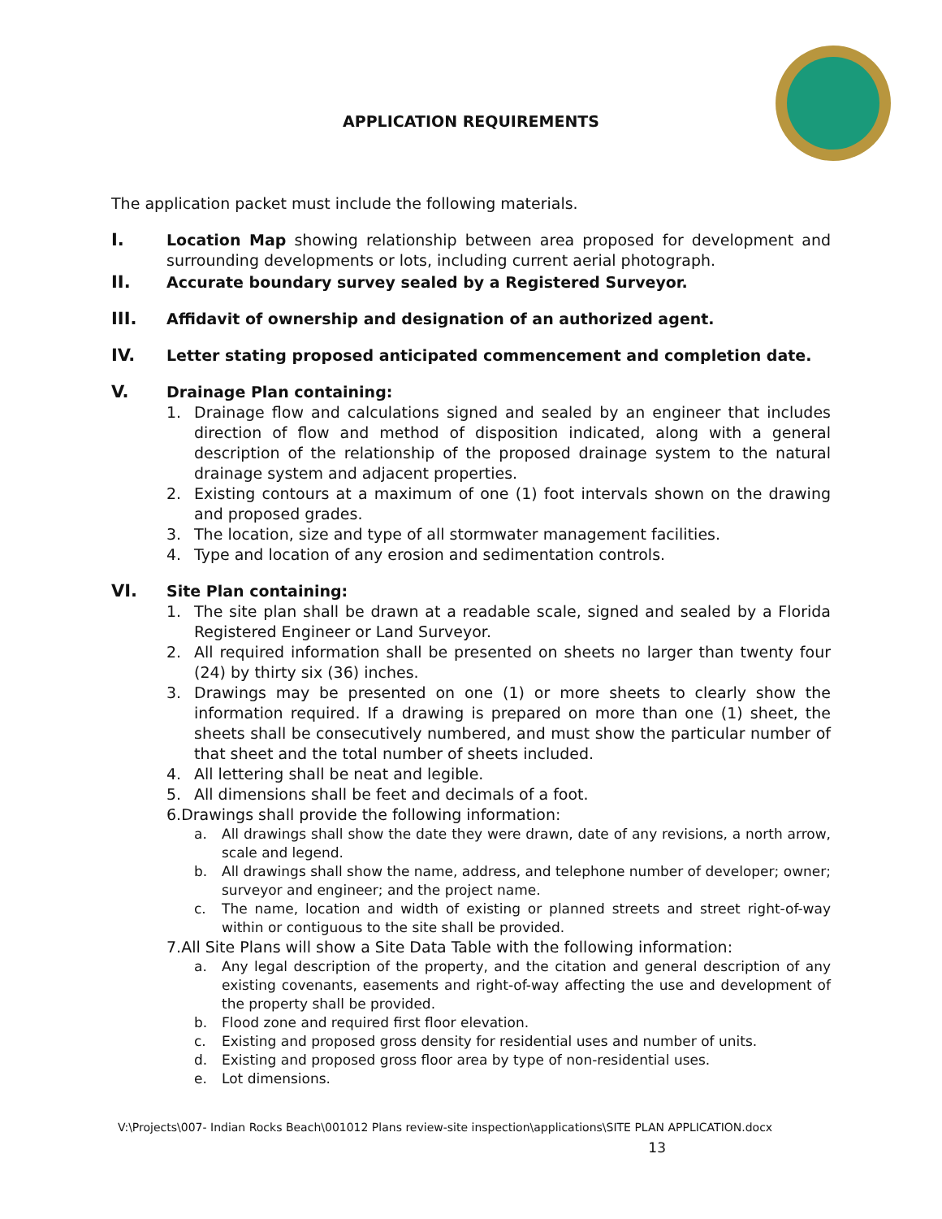APPLICATION REQUIREMENTS
The application packet must include the following materials.
I. Location Map showing relationship between area proposed for development and surrounding developments or lots, including current aerial photograph.
II. Accurate boundary survey sealed by a Registered Surveyor.
III. Affidavit of ownership and designation of an authorized agent.
IV. Letter stating proposed anticipated commencement and completion date.
V. Drainage Plan containing:
1. Drainage flow and calculations signed and sealed by an engineer that includes direction of flow and method of disposition indicated, along with a general description of the relationship of the proposed drainage system to the natural drainage system and adjacent properties.
2. Existing contours at a maximum of one (1) foot intervals shown on the drawing and proposed grades.
3. The location, size and type of all stormwater management facilities.
4. Type and location of any erosion and sedimentation controls.
VI. Site Plan containing:
1. The site plan shall be drawn at a readable scale, signed and sealed by a Florida Registered Engineer or Land Surveyor.
2. All required information shall be presented on sheets no larger than twenty four (24) by thirty six (36) inches.
3. Drawings may be presented on one (1) or more sheets to clearly show the information required. If a drawing is prepared on more than one (1) sheet, the sheets shall be consecutively numbered, and must show the particular number of that sheet and the total number of sheets included.
4. All lettering shall be neat and legible.
5. All dimensions shall be feet and decimals of a foot.
6. Drawings shall provide the following information:
a. All drawings shall show the date they were drawn, date of any revisions, a north arrow, scale and legend.
b. All drawings shall show the name, address, and telephone number of developer; owner; surveyor and engineer; and the project name.
c. The name, location and width of existing or planned streets and street right-of-way within or contiguous to the site shall be provided.
7. All Site Plans will show a Site Data Table with the following information:
a. Any legal description of the property, and the citation and general description of any existing covenants, easements and right-of-way affecting the use and development of the property shall be provided.
b. Flood zone and required first floor elevation.
c. Existing and proposed gross density for residential uses and number of units.
d. Existing and proposed gross floor area by type of non-residential uses.
e. Lot dimensions.
V:\Projects\007- Indian Rocks Beach\001012 Plans review-site inspection\applications\SITE PLAN APPLICATION.docx
13